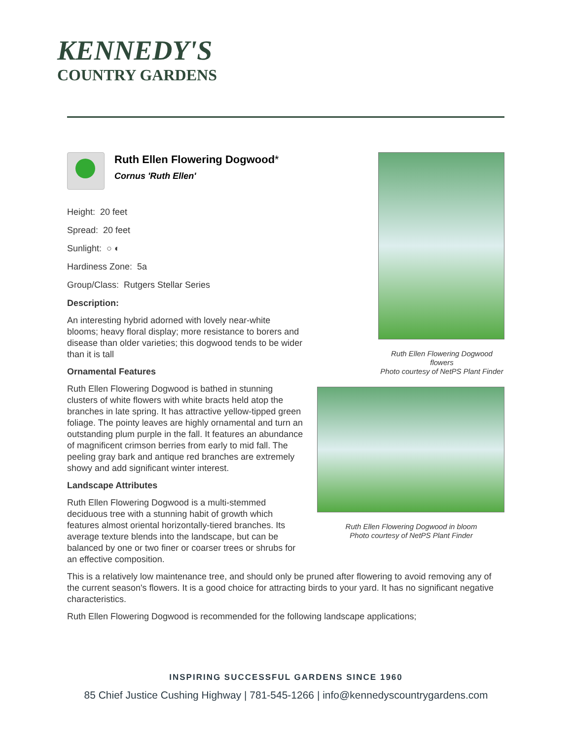KENNEDY'S
COUNTRY GARDENS
Ruth Ellen Flowering Dogwood*
Cornus 'Ruth Ellen'
Height: 20 feet
Spread: 20 feet
Sunlight: ○ ◐
Hardiness Zone: 5a
Group/Class: Rutgers Stellar Series
Description:
An interesting hybrid adorned with lovely near-white blooms; heavy floral display; more resistance to borers and disease than older varieties; this dogwood tends to be wider than it is tall
Ornamental Features
Ruth Ellen Flowering Dogwood is bathed in stunning clusters of white flowers with white bracts held atop the branches in late spring. It has attractive yellow-tipped green foliage. The pointy leaves are highly ornamental and turn an outstanding plum purple in the fall. It features an abundance of magnificent crimson berries from early to mid fall. The peeling gray bark and antique red branches are extremely showy and add significant winter interest.
Landscape Attributes
Ruth Ellen Flowering Dogwood is a multi-stemmed deciduous tree with a stunning habit of growth which features almost oriental horizontally-tiered branches. Its average texture blends into the landscape, but can be balanced by one or two finer or coarser trees or shrubs for an effective composition.
Ruth Ellen Flowering Dogwood flowers
Photo courtesy of NetPS Plant Finder
Ruth Ellen Flowering Dogwood in bloom
Photo courtesy of NetPS Plant Finder
This is a relatively low maintenance tree, and should only be pruned after flowering to avoid removing any of the current season's flowers. It is a good choice for attracting birds to your yard. It has no significant negative characteristics.
Ruth Ellen Flowering Dogwood is recommended for the following landscape applications;
INSPIRING SUCCESSFUL GARDENS SINCE 1960
85 Chief Justice Cushing Highway | 781-545-1266 | info@kennedyscountrygardens.com